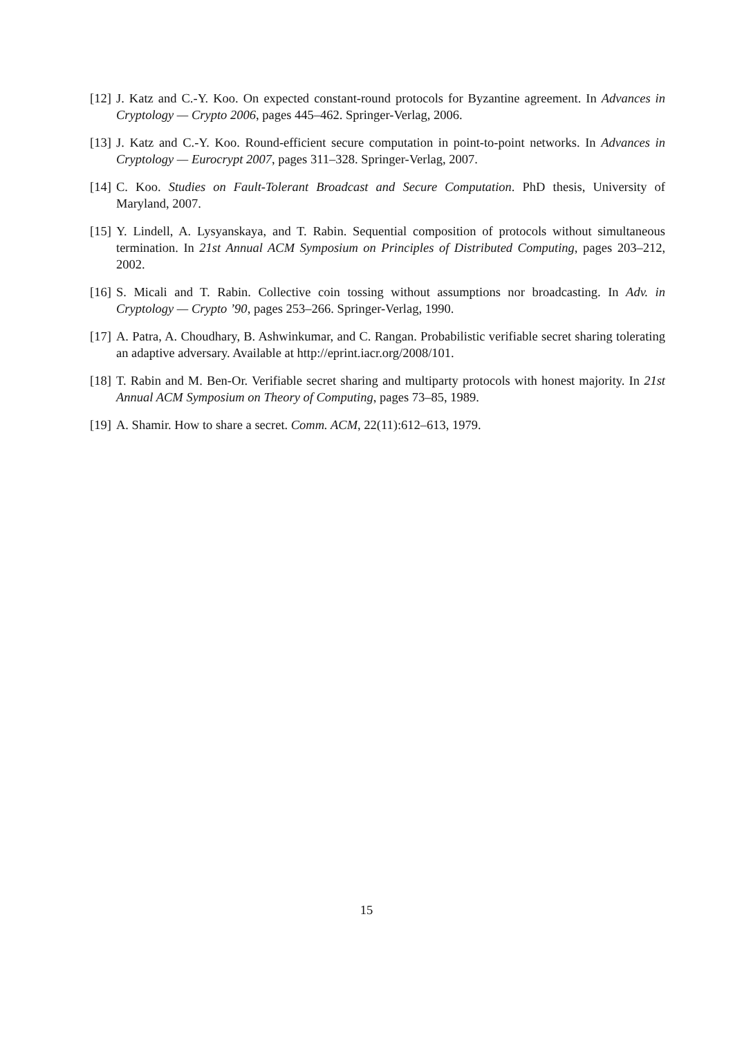[12] J. Katz and C.-Y. Koo. On expected constant-round protocols for Byzantine agreement. In Advances in Cryptology — Crypto 2006, pages 445–462. Springer-Verlag, 2006.
[13] J. Katz and C.-Y. Koo. Round-efficient secure computation in point-to-point networks. In Advances in Cryptology — Eurocrypt 2007, pages 311–328. Springer-Verlag, 2007.
[14] C. Koo. Studies on Fault-Tolerant Broadcast and Secure Computation. PhD thesis, University of Maryland, 2007.
[15] Y. Lindell, A. Lysyanskaya, and T. Rabin. Sequential composition of protocols without simultaneous termination. In 21st Annual ACM Symposium on Principles of Distributed Computing, pages 203–212, 2002.
[16] S. Micali and T. Rabin. Collective coin tossing without assumptions nor broadcasting. In Adv. in Cryptology — Crypto ’90, pages 253–266. Springer-Verlag, 1990.
[17] A. Patra, A. Choudhary, B. Ashwinkumar, and C. Rangan. Probabilistic verifiable secret sharing tolerating an adaptive adversary. Available at http://eprint.iacr.org/2008/101.
[18] T. Rabin and M. Ben-Or. Verifiable secret sharing and multiparty protocols with honest majority. In 21st Annual ACM Symposium on Theory of Computing, pages 73–85, 1989.
[19] A. Shamir. How to share a secret. Comm. ACM, 22(11):612–613, 1979.
15